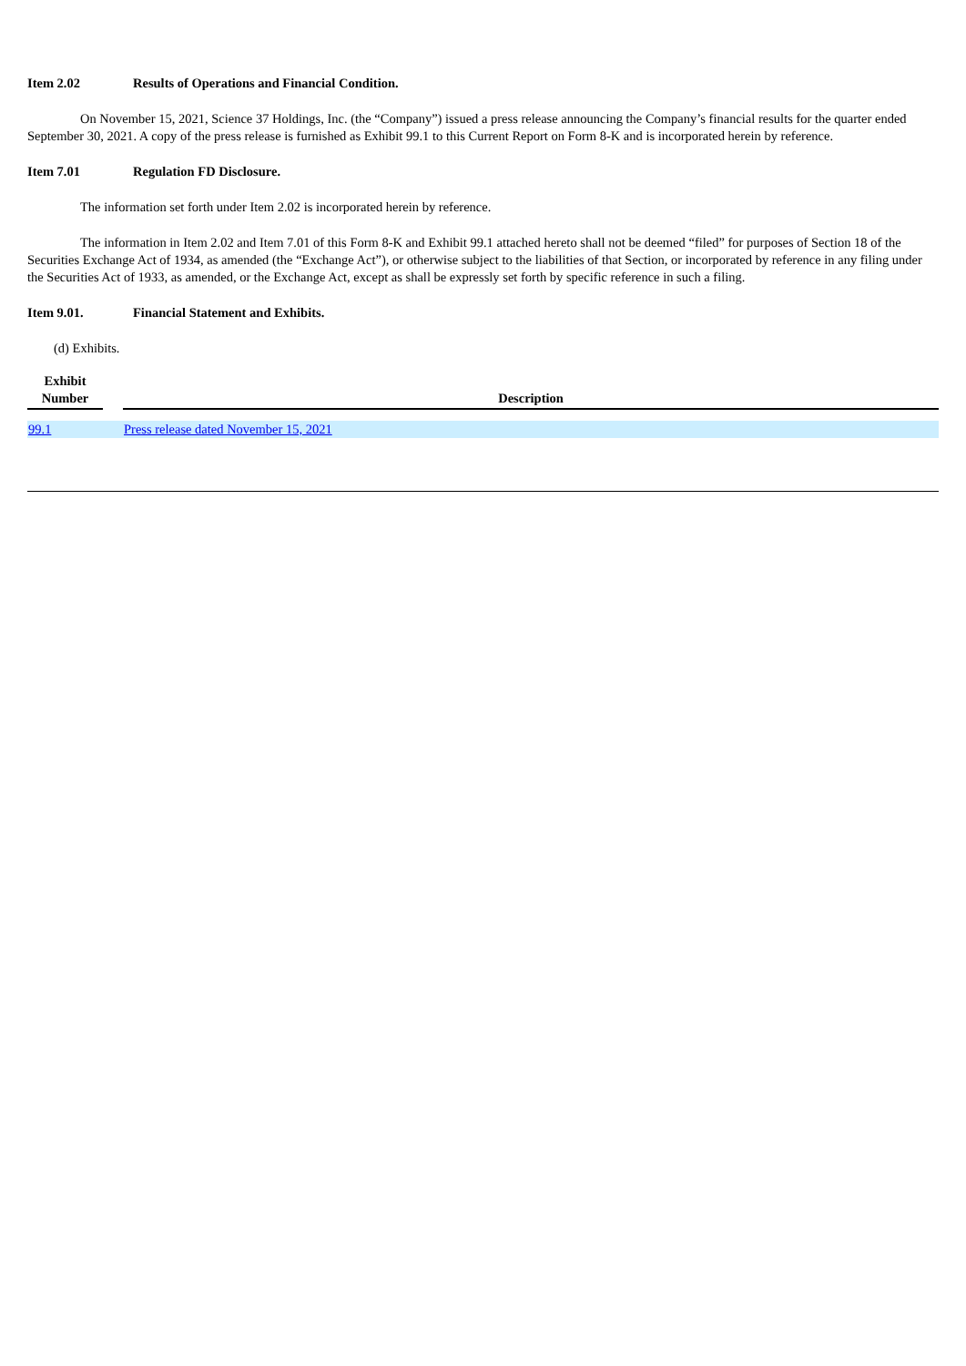Item 2.02 Results of Operations and Financial Condition.
On November 15, 2021, Science 37 Holdings, Inc. (the “Company”) issued a press release announcing the Company’s financial results for the quarter ended September 30, 2021. A copy of the press release is furnished as Exhibit 99.1 to this Current Report on Form 8-K and is incorporated herein by reference.
Item 7.01 Regulation FD Disclosure.
The information set forth under Item 2.02 is incorporated herein by reference.
The information in Item 2.02 and Item 7.01 of this Form 8-K and Exhibit 99.1 attached hereto shall not be deemed “filed” for purposes of Section 18 of the Securities Exchange Act of 1934, as amended (the “Exchange Act”), or otherwise subject to the liabilities of that Section, or incorporated by reference in any filing under the Securities Act of 1933, as amended, or the Exchange Act, except as shall be expressly set forth by specific reference in such a filing.
Item 9.01. Financial Statement and Exhibits.
(d) Exhibits.
| Exhibit Number | | Description |
| --- | --- | --- |
| 99.1 | | Press release dated November 15, 2021 |